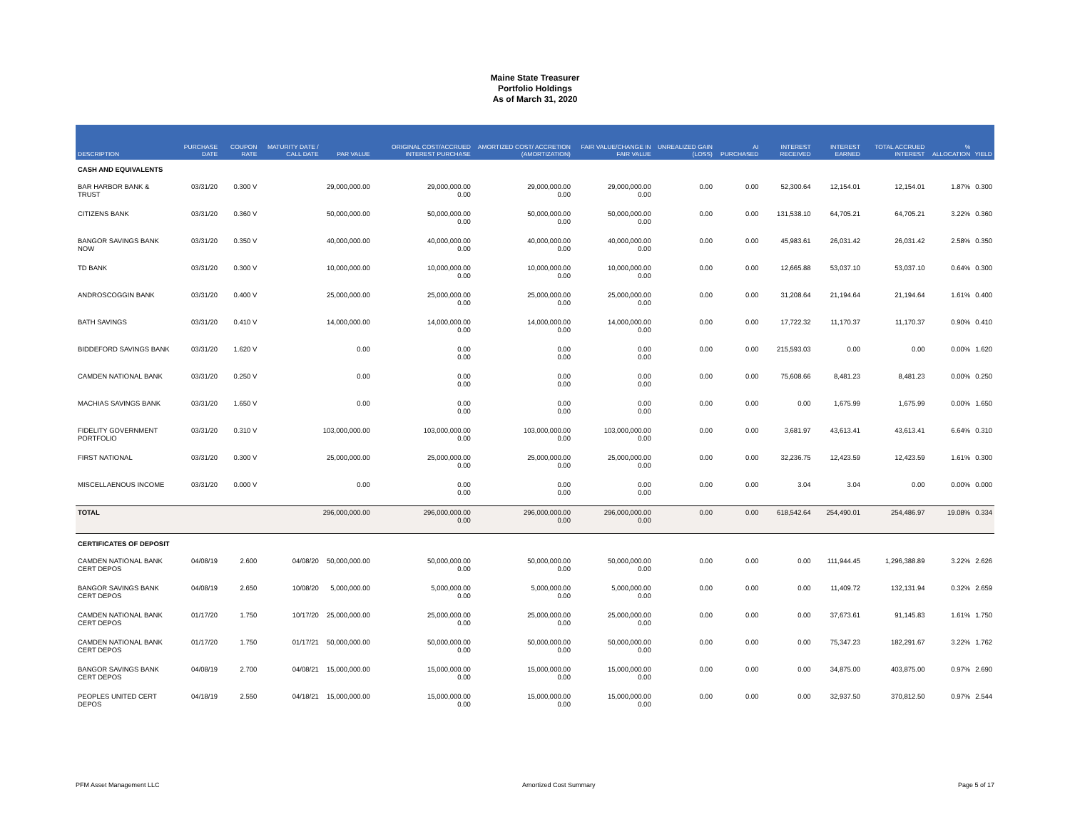Maine State Treasurer
Portfolio Holdings
As of March 31, 2020
| DESCRIPTION | PURCHASE DATE | COUPON RATE | MATURITY DATE / CALL DATE | PAR VALUE | ORIGINAL COST/ACCRUED INTEREST PURCHASE | AMORTIZED COST/ ACCRETION (AMORTIZATION) | FAIR VALUE/CHANGE IN FAIR VALUE | UNREALIZED GAIN (LOSS) | AI PURCHASED | INTEREST RECEIVED | INTEREST EARNED | TOTAL ACCRUED INTEREST | % ALLOCATION | YIELD |
| --- | --- | --- | --- | --- | --- | --- | --- | --- | --- | --- | --- | --- | --- | --- |
| CASH AND EQUIVALENTS | | | | | | | | | | | | | | |
| BAR HARBOR BANK & TRUST | 03/31/20 | 0.300 V | | 29,000,000.00 | 29,000,000.00 0.00 | 29,000,000.00 0.00 | 29,000,000.00 0.00 | 0.00 | 0.00 | 52,300.64 | 12,154.01 | 12,154.01 | 1.87% | 0.300 |
| CITIZENS BANK | 03/31/20 | 0.360 V | | 50,000,000.00 | 50,000,000.00 0.00 | 50,000,000.00 0.00 | 50,000,000.00 0.00 | 0.00 | 0.00 | 131,538.10 | 64,705.21 | 64,705.21 | 3.22% | 0.360 |
| BANGOR SAVINGS BANK NOW | 03/31/20 | 0.350 V | | 40,000,000.00 | 40,000,000.00 0.00 | 40,000,000.00 0.00 | 40,000,000.00 0.00 | 0.00 | 0.00 | 45,983.61 | 26,031.42 | 26,031.42 | 2.58% | 0.350 |
| TD BANK | 03/31/20 | 0.300 V | | 10,000,000.00 | 10,000,000.00 0.00 | 10,000,000.00 0.00 | 10,000,000.00 0.00 | 0.00 | 0.00 | 12,665.88 | 53,037.10 | 53,037.10 | 0.64% | 0.300 |
| ANDROSCOGGIN BANK | 03/31/20 | 0.400 V | | 25,000,000.00 | 25,000,000.00 0.00 | 25,000,000.00 0.00 | 25,000,000.00 0.00 | 0.00 | 0.00 | 31,208.64 | 21,194.64 | 21,194.64 | 1.61% | 0.400 |
| BATH SAVINGS | 03/31/20 | 0.410 V | | 14,000,000.00 | 14,000,000.00 0.00 | 14,000,000.00 0.00 | 14,000,000.00 0.00 | 0.00 | 0.00 | 17,722.32 | 11,170.37 | 11,170.37 | 0.90% | 0.410 |
| BIDDEFORD SAVINGS BANK | 03/31/20 | 1.620 V | | 0.00 | 0.00 0.00 | 0.00 0.00 | 0.00 0.00 | 0.00 | 0.00 | 215,593.03 | 0.00 | 0.00 | 0.00% | 1.620 |
| CAMDEN NATIONAL BANK | 03/31/20 | 0.250 V | | 0.00 | 0.00 0.00 | 0.00 0.00 | 0.00 0.00 | 0.00 | 0.00 | 75,608.66 | 8,481.23 | 8,481.23 | 0.00% | 0.250 |
| MACHIAS SAVINGS BANK | 03/31/20 | 1.650 V | | 0.00 | 0.00 0.00 | 0.00 0.00 | 0.00 0.00 | 0.00 | 0.00 | 0.00 | 1,675.99 | 1,675.99 | 0.00% | 1.650 |
| FIDELITY GOVERNMENT PORTFOLIO | 03/31/20 | 0.310 V | | 103,000,000.00 | 103,000,000.00 0.00 | 103,000,000.00 0.00 | 103,000,000.00 0.00 | 0.00 | 0.00 | 3,681.97 | 43,613.41 | 43,613.41 | 6.64% | 0.310 |
| FIRST NATIONAL | 03/31/20 | 0.300 V | | 25,000,000.00 | 25,000,000.00 0.00 | 25,000,000.00 0.00 | 25,000,000.00 0.00 | 0.00 | 0.00 | 32,236.75 | 12,423.59 | 12,423.59 | 1.61% | 0.300 |
| MISCELLAENOUS INCOME | 03/31/20 | 0.000 V | | 0.00 | 0.00 0.00 | 0.00 0.00 | 0.00 0.00 | 0.00 | 0.00 | 3.04 | 3.04 | 0.00 | 0.00% | 0.000 |
| TOTAL | | | | 296,000,000.00 | 296,000,000.00 0.00 | 296,000,000.00 0.00 | 296,000,000.00 0.00 | 0.00 | 0.00 | 618,542.64 | 254,490.01 | 254,486.97 | 19.08% | 0.334 |
| CERTIFICATES OF DEPOSIT | | | | | | | | | | | | | | |
| CAMDEN NATIONAL BANK CERT DEPOS | 04/08/19 | 2.600 | 04/08/20 | 50,000,000.00 | 50,000,000.00 0.00 | 50,000,000.00 0.00 | 50,000,000.00 0.00 | 0.00 | 0.00 | 0.00 | 111,944.45 | 1,296,388.89 | 3.22% | 2.626 |
| BANGOR SAVINGS BANK CERT DEPOS | 04/08/19 | 2.650 | 10/08/20 | 5,000,000.00 | 5,000,000.00 0.00 | 5,000,000.00 0.00 | 5,000,000.00 0.00 | 0.00 | 0.00 | 0.00 | 11,409.72 | 132,131.94 | 0.32% | 2.659 |
| CAMDEN NATIONAL BANK CERT DEPOS | 01/17/20 | 1.750 | 10/17/20 | 25,000,000.00 | 25,000,000.00 0.00 | 25,000,000.00 0.00 | 25,000,000.00 0.00 | 0.00 | 0.00 | 0.00 | 37,673.61 | 91,145.83 | 1.61% | 1.750 |
| CAMDEN NATIONAL BANK CERT DEPOS | 01/17/20 | 1.750 | 01/17/21 | 50,000,000.00 | 50,000,000.00 0.00 | 50,000,000.00 0.00 | 50,000,000.00 0.00 | 0.00 | 0.00 | 0.00 | 75,347.23 | 182,291.67 | 3.22% | 1.762 |
| BANGOR SAVINGS BANK CERT DEPOS | 04/08/19 | 2.700 | 04/08/21 | 15,000,000.00 | 15,000,000.00 0.00 | 15,000,000.00 0.00 | 15,000,000.00 0.00 | 0.00 | 0.00 | 0.00 | 34,875.00 | 403,875.00 | 0.97% | 2.690 |
| PEOPLES UNITED CERT DEPOS | 04/18/19 | 2.550 | 04/18/21 | 15,000,000.00 | 15,000,000.00 0.00 | 15,000,000.00 0.00 | 15,000,000.00 0.00 | 0.00 | 0.00 | 0.00 | 32,937.50 | 370,812.50 | 0.97% | 2.544 |
PFM Asset Management LLC Amortized Cost Summary Page 5 of 17